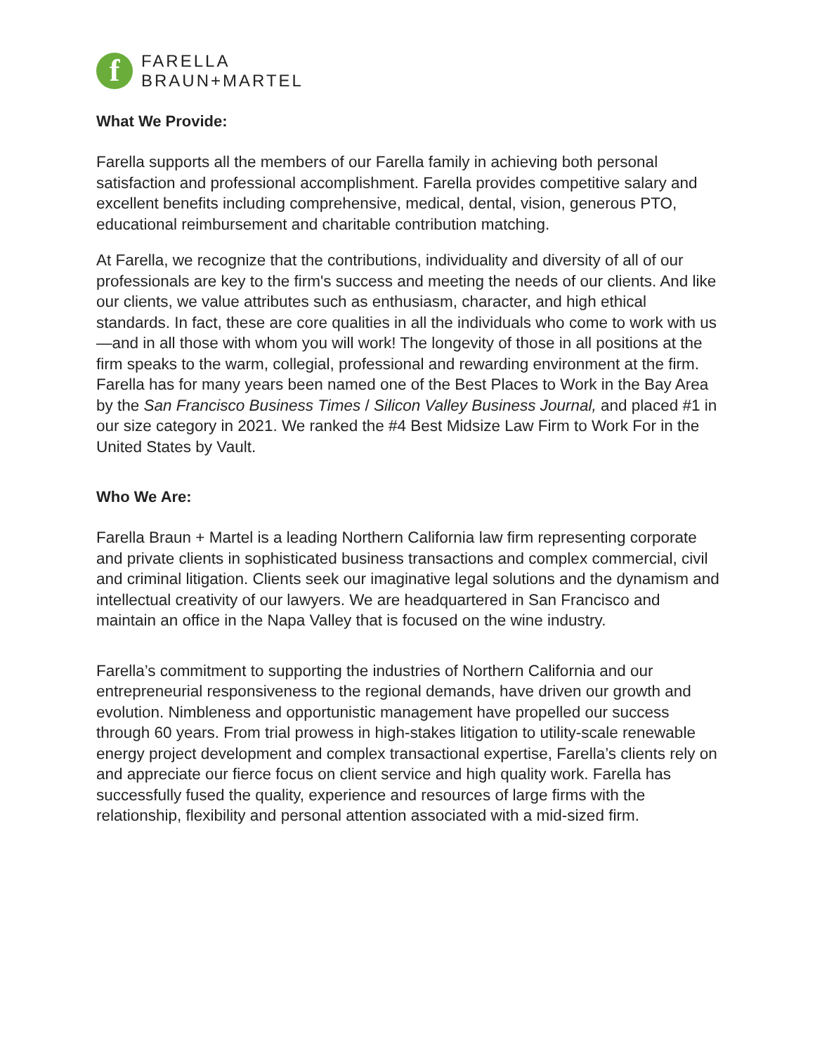f
FARELLA
BRAUN+MARTEL
What We Provide:
Farella supports all the members of our Farella family in achieving both personal satisfaction and professional accomplishment. Farella provides competitive salary and excellent benefits including comprehensive, medical, dental, vision, generous PTO, educational reimbursement and charitable contribution matching.
At Farella, we recognize that the contributions, individuality and diversity of all of our professionals are key to the firm's success and meeting the needs of our clients. And like our clients, we value attributes such as enthusiasm, character, and high ethical standards. In fact, these are core qualities in all the individuals who come to work with us—and in all those with whom you will work! The longevity of those in all positions at the firm speaks to the warm, collegial, professional and rewarding environment at the firm. Farella has for many years been named one of the Best Places to Work in the Bay Area by the San Francisco Business Times / Silicon Valley Business Journal, and placed #1 in our size category in 2021. We ranked the #4 Best Midsize Law Firm to Work For in the United States by Vault.
Who We Are:
Farella Braun + Martel is a leading Northern California law firm representing corporate and private clients in sophisticated business transactions and complex commercial, civil and criminal litigation. Clients seek our imaginative legal solutions and the dynamism and intellectual creativity of our lawyers. We are headquartered in San Francisco and maintain an office in the Napa Valley that is focused on the wine industry.
Farella’s commitment to supporting the industries of Northern California and our entrepreneurial responsiveness to the regional demands, have driven our growth and evolution. Nimbleness and opportunistic management have propelled our success through 60 years. From trial prowess in high-stakes litigation to utility-scale renewable energy project development and complex transactional expertise, Farella’s clients rely on and appreciate our fierce focus on client service and high quality work. Farella has successfully fused the quality, experience and resources of large firms with the relationship, flexibility and personal attention associated with a mid-sized firm.